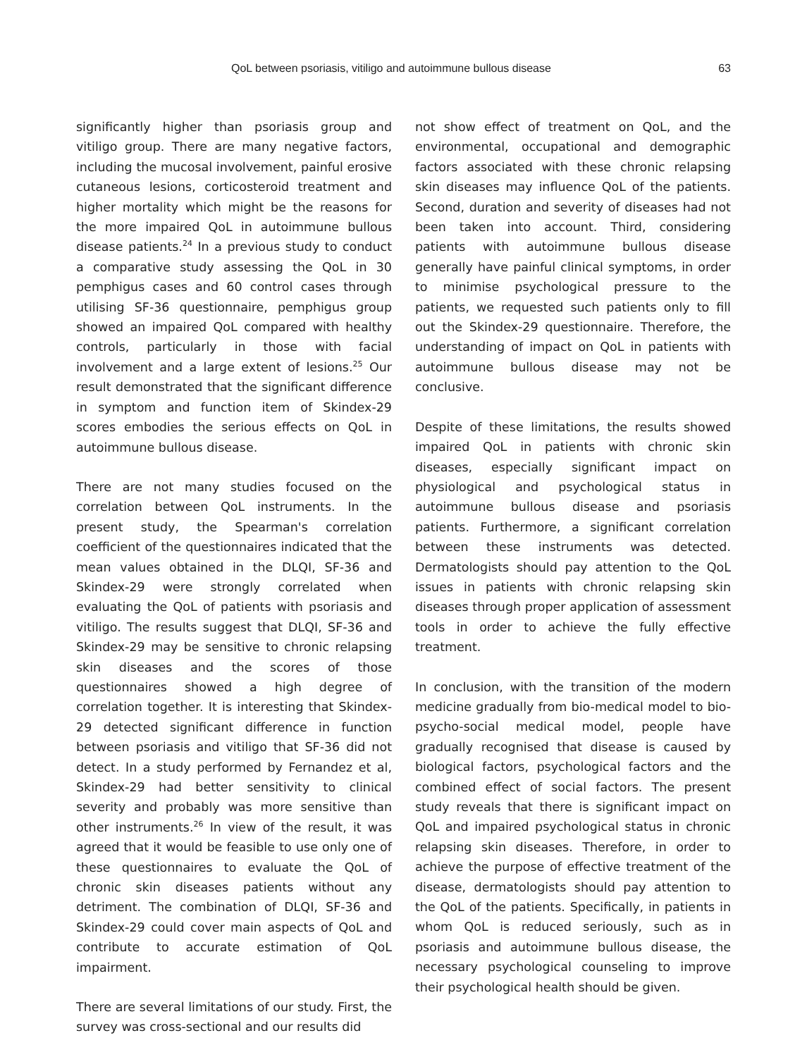QoL between psoriasis, vitiligo and autoimmune bullous disease 63
significantly higher than psoriasis group and vitiligo group. There are many negative factors, including the mucosal involvement, painful erosive cutaneous lesions, corticosteroid treatment and higher mortality which might be the reasons for the more impaired QoL in autoimmune bullous disease patients.<sup>24</sup> In a previous study to conduct a comparative study assessing the QoL in 30 pemphigus cases and 60 control cases through utilising SF-36 questionnaire, pemphigus group showed an impaired QoL compared with healthy controls, particularly in those with facial involvement and a large extent of lesions.<sup>25</sup> Our result demonstrated that the significant difference in symptom and function item of Skindex-29 scores embodies the serious effects on QoL in autoimmune bullous disease.
There are not many studies focused on the correlation between QoL instruments. In the present study, the Spearman's correlation coefficient of the questionnaires indicated that the mean values obtained in the DLQI, SF-36 and Skindex-29 were strongly correlated when evaluating the QoL of patients with psoriasis and vitiligo. The results suggest that DLQI, SF-36 and Skindex-29 may be sensitive to chronic relapsing skin diseases and the scores of those questionnaires showed a high degree of correlation together. It is interesting that Skindex-29 detected significant difference in function between psoriasis and vitiligo that SF-36 did not detect. In a study performed by Fernandez et al, Skindex-29 had better sensitivity to clinical severity and probably was more sensitive than other instruments.<sup>26</sup> In view of the result, it was agreed that it would be feasible to use only one of these questionnaires to evaluate the QoL of chronic skin diseases patients without any detriment. The combination of DLQI, SF-36 and Skindex-29 could cover main aspects of QoL and contribute to accurate estimation of QoL impairment.
There are several limitations of our study. First, the survey was cross-sectional and our results did
not show effect of treatment on QoL, and the environmental, occupational and demographic factors associated with these chronic relapsing skin diseases may influence QoL of the patients. Second, duration and severity of diseases had not been taken into account. Third, considering patients with autoimmune bullous disease generally have painful clinical symptoms, in order to minimise psychological pressure to the patients, we requested such patients only to fill out the Skindex-29 questionnaire. Therefore, the understanding of impact on QoL in patients with autoimmune bullous disease may not be conclusive.
Despite of these limitations, the results showed impaired QoL in patients with chronic skin diseases, especially significant impact on physiological and psychological status in autoimmune bullous disease and psoriasis patients. Furthermore, a significant correlation between these instruments was detected. Dermatologists should pay attention to the QoL issues in patients with chronic relapsing skin diseases through proper application of assessment tools in order to achieve the fully effective treatment.
In conclusion, with the transition of the modern medicine gradually from bio-medical model to bio-psycho-social medical model, people have gradually recognised that disease is caused by biological factors, psychological factors and the combined effect of social factors. The present study reveals that there is significant impact on QoL and impaired psychological status in chronic relapsing skin diseases. Therefore, in order to achieve the purpose of effective treatment of the disease, dermatologists should pay attention to the QoL of the patients. Specifically, in patients in whom QoL is reduced seriously, such as in psoriasis and autoimmune bullous disease, the necessary psychological counseling to improve their psychological health should be given.